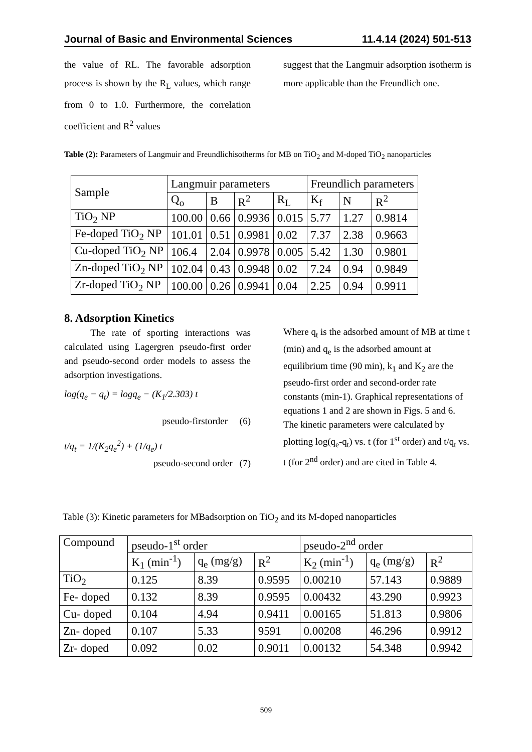Journal of Basic and Environmental Sciences 11.4.14 (2024) 501-513
the value of RL. The favorable adsorption process is shown by the R<sub>L</sub> values, which range from 0 to 1.0. Furthermore, the correlation coefficient and R<sup>2</sup> values
suggest that the Langmuir adsorption isotherm is more applicable than the Freundlich one.
Table (2): Parameters of Langmuir and Freundlichisotherms for MB on TiO<sub>2</sub> and M-doped TiO<sub>2</sub> nanoparticles
| Sample | Langmuir parameters | | | | Freundlich parameters | | |
| | Q<sub>o</sub> | B | R<sup>2</sup> | R<sub>L</sub> | K<sub>f</sub> | N | R<sup>2</sup> |
| TiO<sub>2</sub> NP | 100.00 | 0.66 | 0.9936 | 0.015 | 5.77 | 1.27 | 0.9814 |
| Fe-doped TiO<sub>2</sub> NP | 101.01 | 0.51 | 0.9981 | 0.02 | 7.37 | 2.38 | 0.9663 |
| Cu-doped TiO<sub>2</sub> NP | 106.4 | 2.04 | 0.9978 | 0.005 | 5.42 | 1.30 | 0.9801 |
| Zn-doped TiO<sub>2</sub> NP | 102.04 | 0.43 | 0.9948 | 0.02 | 7.24 | 0.94 | 0.9849 |
| Zr-doped TiO<sub>2</sub> NP | 100.00 | 0.26 | 0.9941 | 0.04 | 2.25 | 0.94 | 0.9911 |
8. Adsorption Kinetics
The rate of sporting interactions was calculated using Lagergren pseudo-first order and pseudo-second order models to assess the adsorption investigations.
log(q<sub>e</sub> − q<sub>t</sub>) = logq<sub>e</sub> − (K<sub>1</sub>/2.303) t
pseudo-firstorder (6)
t/q<sub>t</sub> = 1/(K<sub>2</sub>q<sub>e</sub><sup>2</sup>) + (1/q<sub>e</sub>) t
pseudo-second order (7)
Where q<sub>t</sub> is the adsorbed amount of MB at time t (min) and q<sub>e</sub> is the adsorbed amount at equilibrium time (90 min), k<sub>1</sub> and K<sub>2</sub> are the pseudo-first order and second-order rate constants (min-1). Graphical representations of equations 1 and 2 are shown in Figs. 5 and 6. The kinetic parameters were calculated by plotting log(q<sub>e</sub>-q<sub>t</sub>) vs. t (for 1<sup>st</sup> order) and t/q<sub>t</sub> vs. t (for 2<sup>nd</sup> order) and are cited in Table 4.
Table (3): Kinetic parameters for MBadsorption on TiO<sub>2</sub> and its M-doped nanoparticles
| Compound | pseudo-1<sup>st</sup> order | | | pseudo-2<sup>nd</sup> order | | |
| | K<sub>1</sub> (min<sup>-1</sup>) | q<sub>e</sub> (mg/g) | R<sup>2</sup> | K<sub>2</sub> (min<sup>-1</sup>) | q<sub>e</sub> (mg/g) | R<sup>2</sup> |
| TiO<sub>2</sub> | 0.125 | 8.39 | 0.9595 | 0.00210 | 57.143 | 0.9889 |
| Fe- doped | 0.132 | 8.39 | 0.9595 | 0.00432 | 43.290 | 0.9923 |
| Cu- doped | 0.104 | 4.94 | 0.9411 | 0.00165 | 51.813 | 0.9806 |
| Zn- doped | 0.107 | 5.33 | 9591 | 0.00208 | 46.296 | 0.9912 |
| Zr- doped | 0.092 | 0.02 | 0.9011 | 0.00132 | 54.348 | 0.9942 |
509